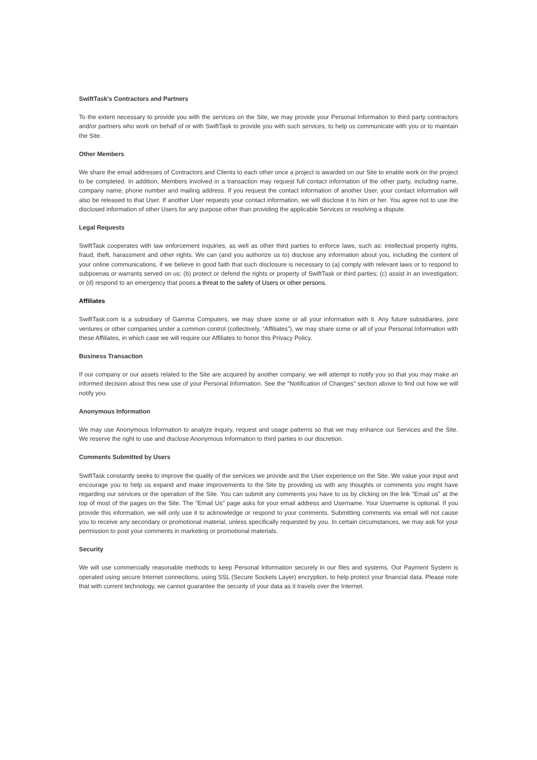SwiftTask's Contractors and Partners
To the extent necessary to provide you with the services on the Site, we may provide your Personal Information to third party contractors and/or partners who work on behalf of or with SwiftTask to provide you with such services, to help us communicate with you or to maintain the Site.
Other Members
We share the email addresses of Contractors and Clients to each other once a project is awarded on our Site to enable work on the project to be completed. In addition, Members involved in a transaction may request full contact information of the other party, including name, company name, phone number and mailing address. If you request the contact information of another User, your contact information will also be released to that User. If another User requests your contact information, we will disclose it to him or her. You agree not to use the disclosed information of other Users for any purpose other than providing the applicable Services or resolving a dispute.
Legal Requests
SwiftTask cooperates with law enforcement inquiries, as well as other third parties to enforce laws, such as: intellectual property rights, fraud, theft, harassment and other rights. We can (and you authorize us to) disclose any information about you, including the content of your online communications, if we believe in good faith that such disclosure is necessary to (a) comply with relevant laws or to respond to subpoenas or warrants served on us; (b) protect or defend the rights or property of SwiftTask or third parties; (c) assist in an investigation; or (d) respond to an emergency that poses a threat to the safety of Users or other persons.
Affiliates
SwiftTask.com is a subsidiary of Gamma Computers, we may share some or all your information with it. Any future subsidiaries, joint ventures or other companies under a common control (collectively, “Affiliates”), we may share some or all of your Personal Information with these Affiliates, in which case we will require our Affiliates to honor this Privacy Policy.
Business Transaction
If our company or our assets related to the Site are acquired by another company, we will attempt to notify you so that you may make an informed decision about this new use of your Personal Information. See the "Notification of Changes" section above to find out how we will notify you.
Anonymous Information
We may use Anonymous Information to analyze inquiry, request and usage patterns so that we may enhance our Services and the Site. We reserve the right to use and disclose Anonymous Information to third parties in our discretion.
Comments Submitted by Users
SwiftTask constantly seeks to improve the quality of the services we provide and the User experience on the Site. We value your input and encourage you to help us expand and make improvements to the Site by providing us with any thoughts or comments you might have regarding our services or the operation of the Site. You can submit any comments you have to us by clicking on the link "Email us" at the top of most of the pages on the Site. The "Email Us" page asks for your email address and Username. Your Username is optional. If you provide this information, we will only use it to acknowledge or respond to your comments. Submitting comments via email will not cause you to receive any secondary or promotional material, unless specifically requested by you. In certain circumstances, we may ask for your permission to post your comments in marketing or promotional materials.
Security
We will use commercially reasonable methods to keep Personal Information securely in our files and systems. Our Payment System is operated using secure Internet connections, using SSL (Secure Sockets Layer) encryption, to help protect your financial data. Please note that with current technology, we cannot guarantee the security of your data as it travels over the Internet.